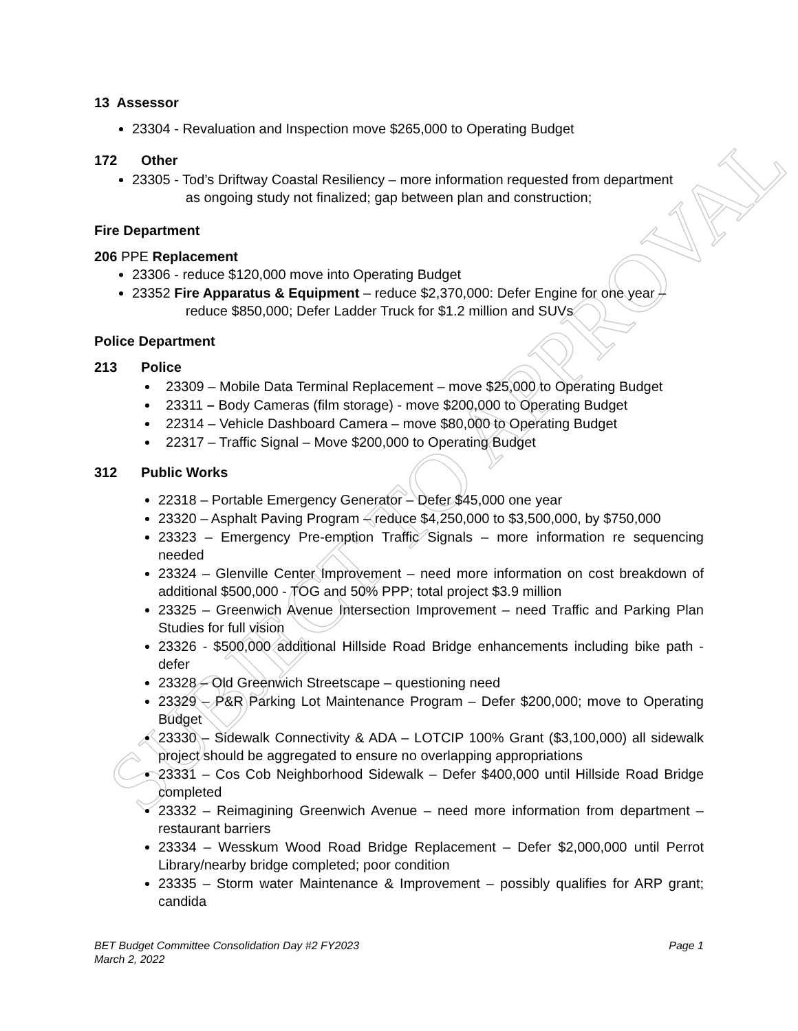SUBJECT TO APPROVAL
13 Assessor
23304 - Revaluation and Inspection move $265,000 to Operating Budget
172 Other
23305 - Tod’s Driftway Coastal Resiliency – more information requested from department
as ongoing study not finalized; gap between plan and construction;
Fire Department
206 PPE Replacement
23306 - reduce $120,000 move into Operating Budget
23352 Fire Apparatus & Equipment – reduce $2,370,000: Defer Engine for one year –
reduce $850,000; Defer Ladder Truck for $1.2 million and SUVs
Police Department
213 Police
23309 – Mobile Data Terminal Replacement – move $25,000 to Operating Budget
23311 – Body Cameras (film storage) - move $200,000 to Operating Budget
22314 – Vehicle Dashboard Camera – move $80,000 to Operating Budget
22317 – Traffic Signal – Move $200,000 to Operating Budget
312 Public Works
22318 – Portable Emergency Generator – Defer $45,000 one year
23320 – Asphalt Paving Program – reduce $4,250,000 to $3,500,000, by $750,000
23323 – Emergency Pre-emption Traffic Signals – more information re sequencing needed
23324 – Glenville Center Improvement – need more information on cost breakdown of additional $500,000 - TOG and 50% PPP; total project $3.9 million
23325 – Greenwich Avenue Intersection Improvement – need Traffic and Parking Plan Studies for full vision
23326 - $500,000 additional Hillside Road Bridge enhancements including bike path - defer
23328 – Old Greenwich Streetscape – questioning need
23329 – P&R Parking Lot Maintenance Program – Defer $200,000; move to Operating Budget
23330 – Sidewalk Connectivity & ADA – LOTCIP 100% Grant ($3,100,000) all sidewalk project should be aggregated to ensure no overlapping appropriations
23331 – Cos Cob Neighborhood Sidewalk – Defer $400,000 until Hillside Road Bridge completed
23332 – Reimagining Greenwich Avenue – need more information from department – restaurant barriers
23334 – Wesskum Wood Road Bridge Replacement – Defer $2,000,000 until Perrot Library/nearby bridge completed; poor condition
23335 – Storm water Maintenance & Improvement – possibly qualifies for ARP grant; candida
BET Budget Committee Consolidation Day #2 FY2023
March 2, 2022
Page 1